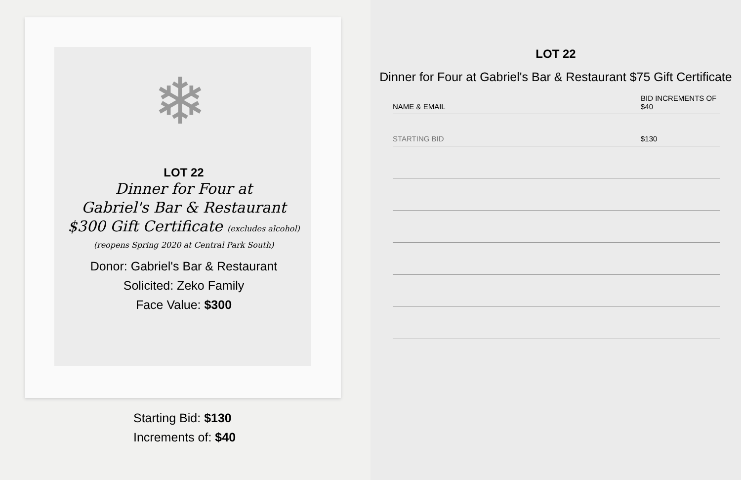❄
LOT 22
Dinner for Four at
Gabriel's Bar & Restaurant
$300 Gift Certificate (excludes alcohol)
(reopens Spring 2020 at Central Park South)
Donor: Gabriel's Bar & Restaurant
Solicited: Zeko Family
Face Value: $300
Starting Bid: $130
Increments of: $40
LOT 22
Dinner for Four at Gabriel's Bar & Restaurant $75 Gift Certificate
| NAME & EMAIL | BID INCREMENTS OF $40 |
| --- | --- |
| STARTING BID | $130 |